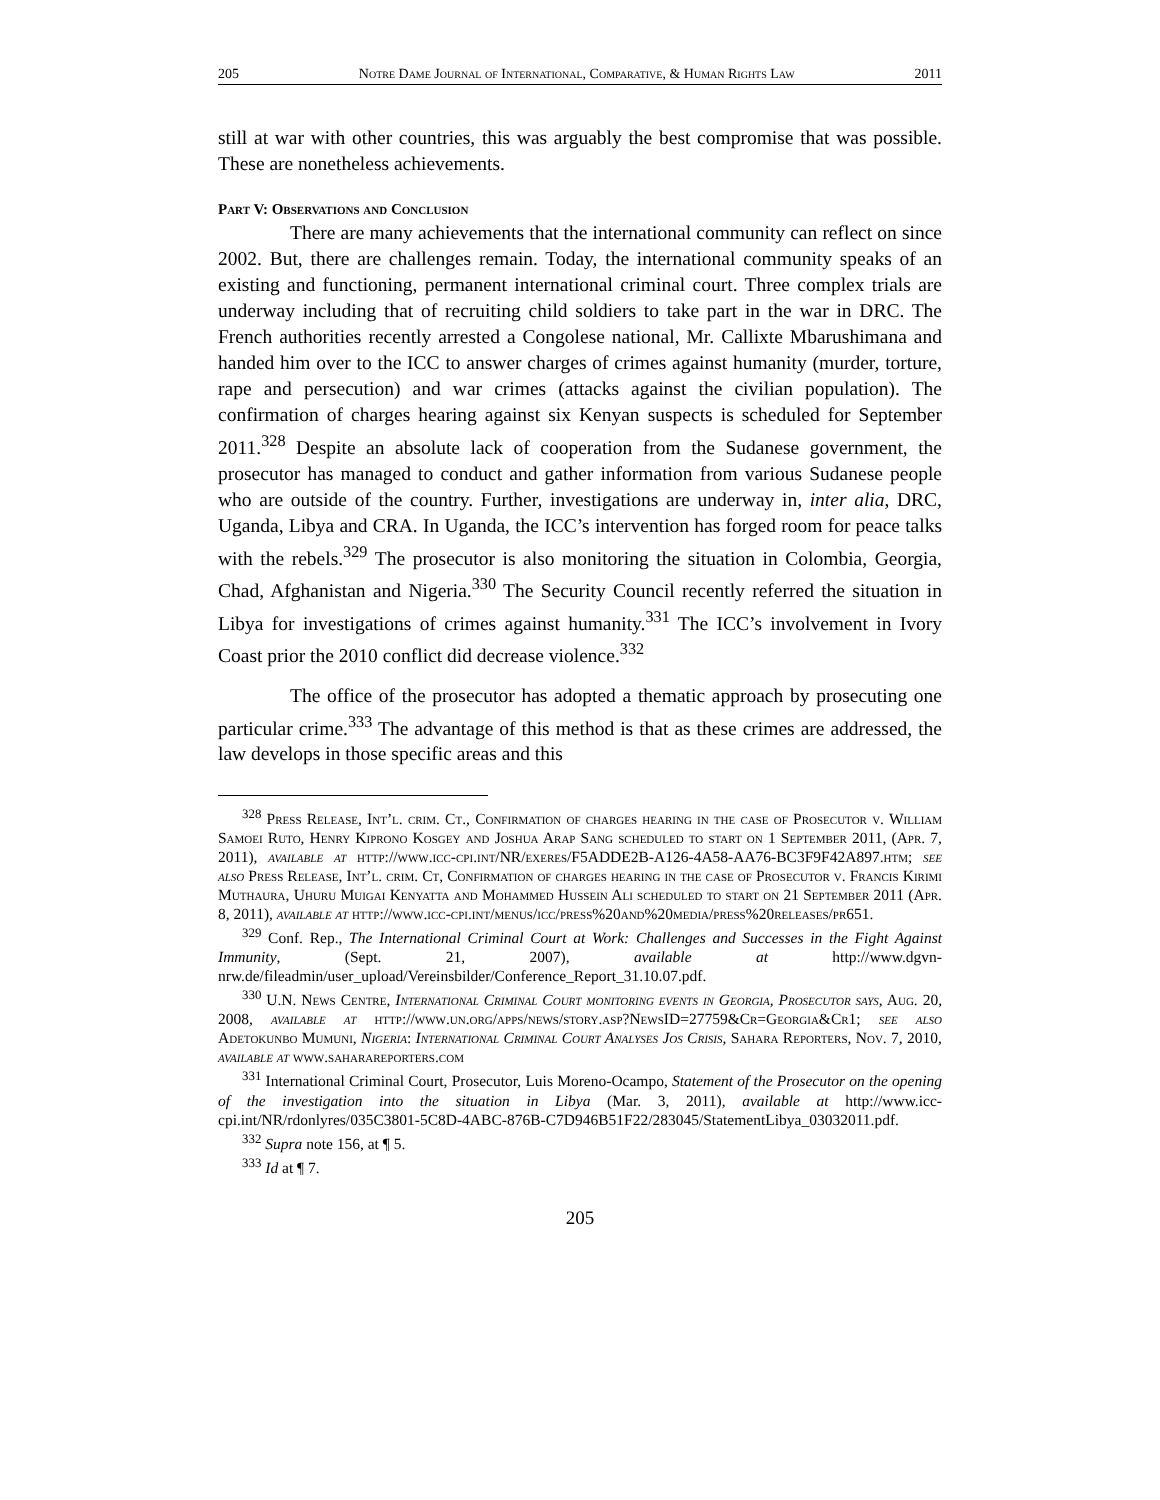205 Notre Dame Journal of International, Comparative, & Human Rights Law 2011
still at war with other countries, this was arguably the best compromise that was possible. These are nonetheless achievements.
Part V: Observations and Conclusion
There are many achievements that the international community can reflect on since 2002. But, there are challenges remain. Today, the international community speaks of an existing and functioning, permanent international criminal court. Three complex trials are underway including that of recruiting child soldiers to take part in the war in DRC. The French authorities recently arrested a Congolese national, Mr. Callixte Mbarushimana and handed him over to the ICC to answer charges of crimes against humanity (murder, torture, rape and persecution) and war crimes (attacks against the civilian population). The confirmation of charges hearing against six Kenyan suspects is scheduled for September 2011.<sup>328</sup> Despite an absolute lack of cooperation from the Sudanese government, the prosecutor has managed to conduct and gather information from various Sudanese people who are outside of the country. Further, investigations are underway in, inter alia, DRC, Uganda, Libya and CRA. In Uganda, the ICC’s intervention has forged room for peace talks with the rebels.<sup>329</sup> The prosecutor is also monitoring the situation in Colombia, Georgia, Chad, Afghanistan and Nigeria.<sup>330</sup> The Security Council recently referred the situation in Libya for investigations of crimes against humanity.<sup>331</sup> The ICC’s involvement in Ivory Coast prior the 2010 conflict did decrease violence.<sup>332</sup>
The office of the prosecutor has adopted a thematic approach by prosecuting one particular crime.<sup>333</sup> The advantage of this method is that as these crimes are addressed, the law develops in those specific areas and this
<sup>328</sup> Press Release, Int’l. crim. Ct., Confirmation of charges hearing in the case of Prosecutor v. William Samoei Ruto, Henry Kiprono Kosgey and Joshua Arap Sang scheduled to start on 1 September 2011, (Apr. 7, 2011), available at http://www.icc-cpi.int/NR/exeres/F5ADDE2B-A126-4A58-AA76-BC3F9F42A897.htm; see also Press Release, Int’l. crim. Ct, Confirmation of charges hearing in the case of Prosecutor v. Francis Kirimi Muthaura, Uhuru Muigai Kenyatta and Mohammed Hussein Ali scheduled to start on 21 September 2011 (Apr. 8, 2011), available at http://www.icc-cpi.int/menus/icc/press%20and%20media/press%20releases/pr651.
<sup>329</sup> Conf. Rep., The International Criminal Court at Work: Challenges and Successes in the Fight Against Immunity, (Sept. 21, 2007), available at http://www.dgvn-nrw.de/fileadmin/user_upload/Vereinsbilder/Conference_Report_31.10.07.pdf.
<sup>330</sup> U.N. News Centre, International Criminal Court monitoring events in Georgia, Prosecutor says, Aug. 20, 2008, available at http://www.un.org/apps/news/story.asp?NewsID=27759&Cr=Georgia&Cr1; see also Adetokunbo Mumuni, Nigeria: International Criminal Court Analyses Jos Crisis, Sahara Reporters, Nov. 7, 2010, available at www.saharareporters.com
<sup>331</sup> International Criminal Court, Prosecutor, Luis Moreno-Ocampo, Statement of the Prosecutor on the opening of the investigation into the situation in Libya (Mar. 3, 2011), available at http://www.icc-cpi.int/NR/rdonlyres/035C3801-5C8D-4ABC-876B-C7D946B51F22/283045/StatementLibya_03032011.pdf.
<sup>332</sup> Supra note 156, at ¶ 5.
<sup>333</sup> Id at ¶ 7.
205